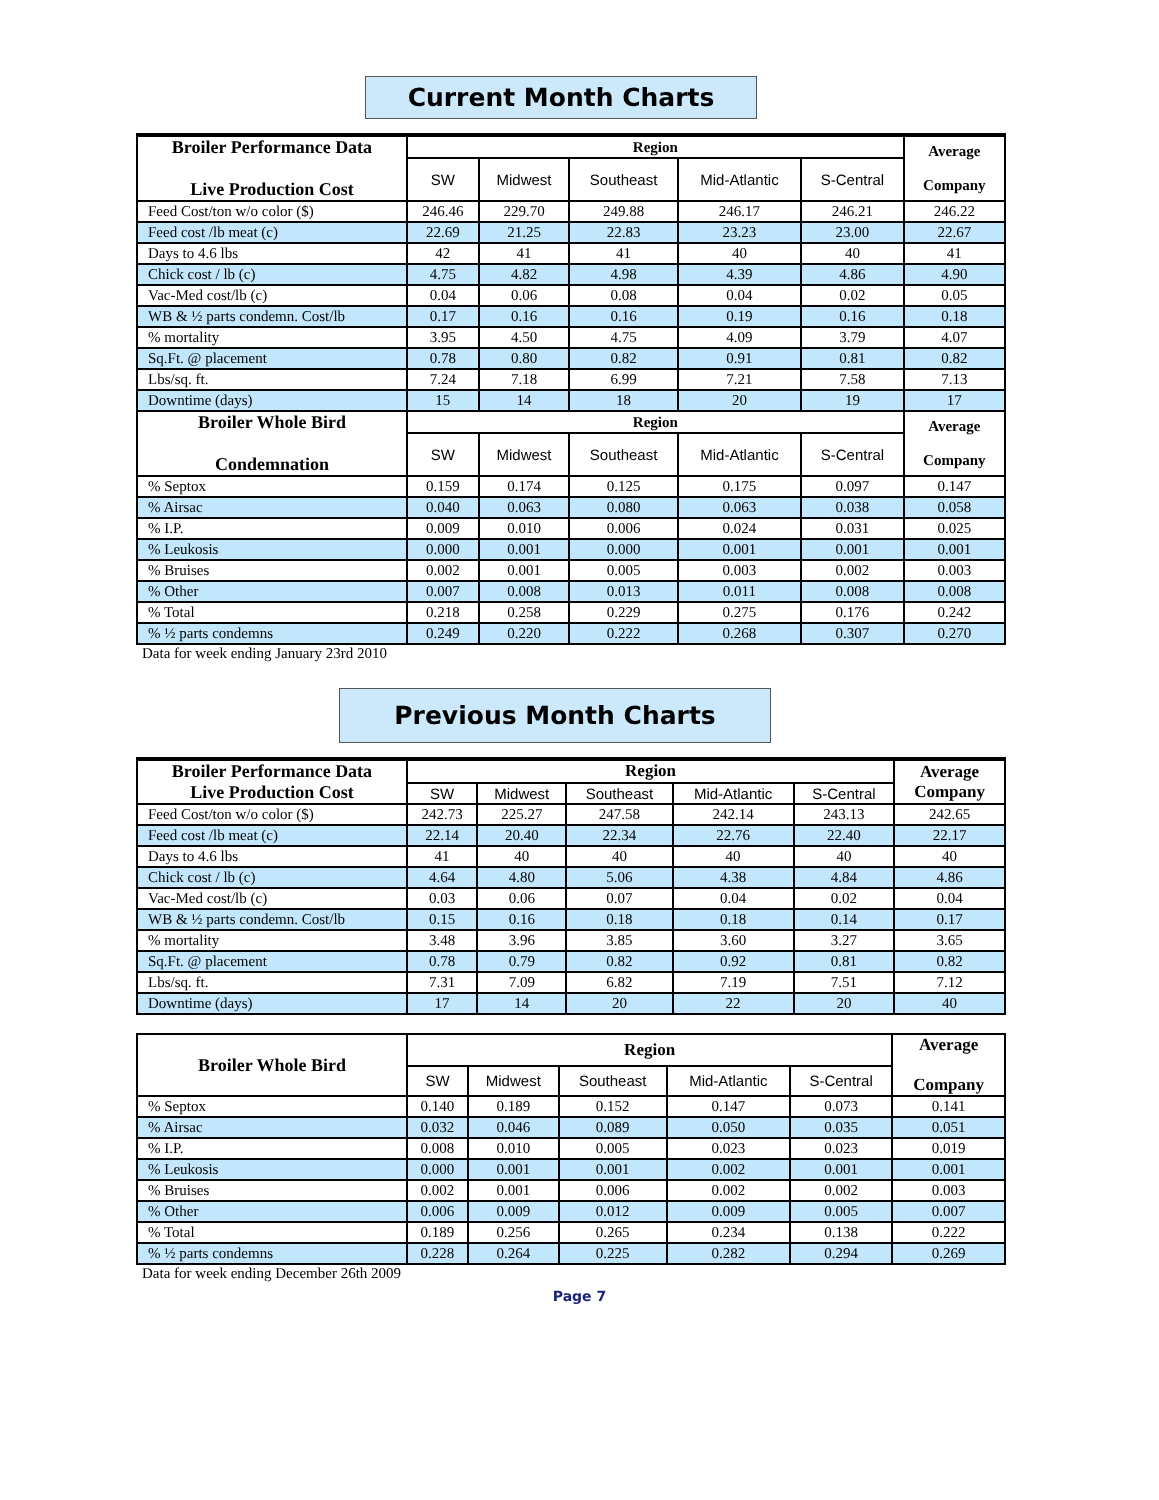Current Month Charts
| Broiler Performance Data Live Production Cost | Region | | | | | Average Company |
| --- | --- | --- | --- | --- | --- | --- |
| | SW | Midwest | Southeast | Mid-Atlantic | S-Central | |
| Feed Cost/ton w/o color ($) | 246.46 | 229.70 | 249.88 | 246.17 | 246.21 | 246.22 |
| Feed cost /lb meat (c) | 22.69 | 21.25 | 22.83 | 23.23 | 23.00 | 22.67 |
| Days to 4.6 lbs | 42 | 41 | 41 | 40 | 40 | 41 |
| Chick cost / lb (c) | 4.75 | 4.82 | 4.98 | 4.39 | 4.86 | 4.90 |
| Vac-Med cost/lb (c) | 0.04 | 0.06 | 0.08 | 0.04 | 0.02 | 0.05 |
| WB & ½ parts condemn. Cost/lb | 0.17 | 0.16 | 0.16 | 0.19 | 0.16 | 0.18 |
| % mortality | 3.95 | 4.50 | 4.75 | 4.09 | 3.79 | 4.07 |
| Sq.Ft. @ placement | 0.78 | 0.80 | 0.82 | 0.91 | 0.81 | 0.82 |
| Lbs/sq. ft. | 7.24 | 7.18 | 6.99 | 7.21 | 7.58 | 7.13 |
| Downtime (days) | 15 | 14 | 18 | 20 | 19 | 17 |
| Broiler Whole Bird Condemnation | Region | | | | | Average Company |
| | SW | Midwest | Southeast | Mid-Atlantic | S-Central | |
| % Septox | 0.159 | 0.174 | 0.125 | 0.175 | 0.097 | 0.147 |
| % Airsac | 0.040 | 0.063 | 0.080 | 0.063 | 0.038 | 0.058 |
| % I.P. | 0.009 | 0.010 | 0.006 | 0.024 | 0.031 | 0.025 |
| % Leukosis | 0.000 | 0.001 | 0.000 | 0.001 | 0.001 | 0.001 |
| % Bruises | 0.002 | 0.001 | 0.005 | 0.003 | 0.002 | 0.003 |
| % Other | 0.007 | 0.008 | 0.013 | 0.011 | 0.008 | 0.008 |
| % Total | 0.218 | 0.258 | 0.229 | 0.275 | 0.176 | 0.242 |
| % ½ parts condemns | 0.249 | 0.220 | 0.222 | 0.268 | 0.307 | 0.270 |
Data for week ending January 23rd 2010
Previous Month Charts
| Broiler Performance Data Live Production Cost | Region | | | | | Average Company |
| --- | --- | --- | --- | --- | --- | --- |
| | SW | Midwest | Southeast | Mid-Atlantic | S-Central | |
| Feed Cost/ton w/o color ($) | 242.73 | 225.27 | 247.58 | 242.14 | 243.13 | 242.65 |
| Feed cost /lb meat (c) | 22.14 | 20.40 | 22.34 | 22.76 | 22.40 | 22.17 |
| Days to 4.6 lbs | 41 | 40 | 40 | 40 | 40 | 40 |
| Chick cost / lb (c) | 4.64 | 4.80 | 5.06 | 4.38 | 4.84 | 4.86 |
| Vac-Med cost/lb (c) | 0.03 | 0.06 | 0.07 | 0.04 | 0.02 | 0.04 |
| WB & ½ parts condemn. Cost/lb | 0.15 | 0.16 | 0.18 | 0.18 | 0.14 | 0.17 |
| % mortality | 3.48 | 3.96 | 3.85 | 3.60 | 3.27 | 3.65 |
| Sq.Ft. @ placement | 0.78 | 0.79 | 0.82 | 0.92 | 0.81 | 0.82 |
| Lbs/sq. ft. | 7.31 | 7.09 | 6.82 | 7.19 | 7.51 | 7.12 |
| Downtime (days) | 17 | 14 | 20 | 22 | 20 | 40 |
| Broiler Whole Bird | Region | | | | | Average Company |
| --- | --- | --- | --- | --- | --- | --- |
| | SW | Midwest | Southeast | Mid-Atlantic | S-Central | |
| % Septox | 0.140 | 0.189 | 0.152 | 0.147 | 0.073 | 0.141 |
| % Airsac | 0.032 | 0.046 | 0.089 | 0.050 | 0.035 | 0.051 |
| % I.P. | 0.008 | 0.010 | 0.005 | 0.023 | 0.023 | 0.019 |
| % Leukosis | 0.000 | 0.001 | 0.001 | 0.002 | 0.001 | 0.001 |
| % Bruises | 0.002 | 0.001 | 0.006 | 0.002 | 0.002 | 0.003 |
| % Other | 0.006 | 0.009 | 0.012 | 0.009 | 0.005 | 0.007 |
| % Total | 0.189 | 0.256 | 0.265 | 0.234 | 0.138 | 0.222 |
| % ½ parts condemns | 0.228 | 0.264 | 0.225 | 0.282 | 0.294 | 0.269 |
Data for week ending December 26th 2009
Page 7